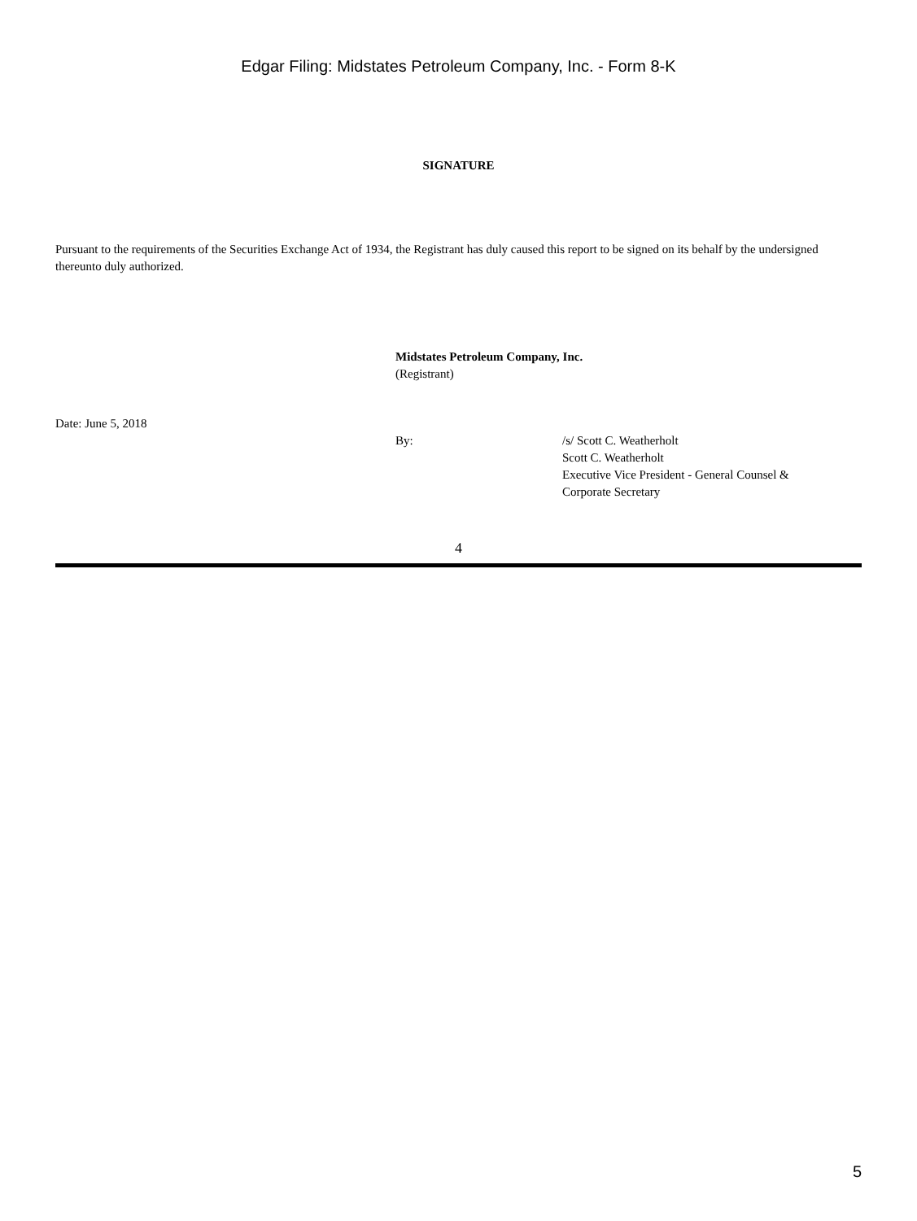Edgar Filing: Midstates Petroleum Company, Inc. - Form 8-K
SIGNATURE
Pursuant to the requirements of the Securities Exchange Act of 1934, the Registrant has duly caused this report to be signed on its behalf by the undersigned thereunto duly authorized.
Midstates Petroleum Company, Inc.
(Registrant)
Date: June 5, 2018
By: /s/ Scott C. Weatherholt
Scott C. Weatherholt
Executive Vice President - General Counsel &
Corporate Secretary
4
5